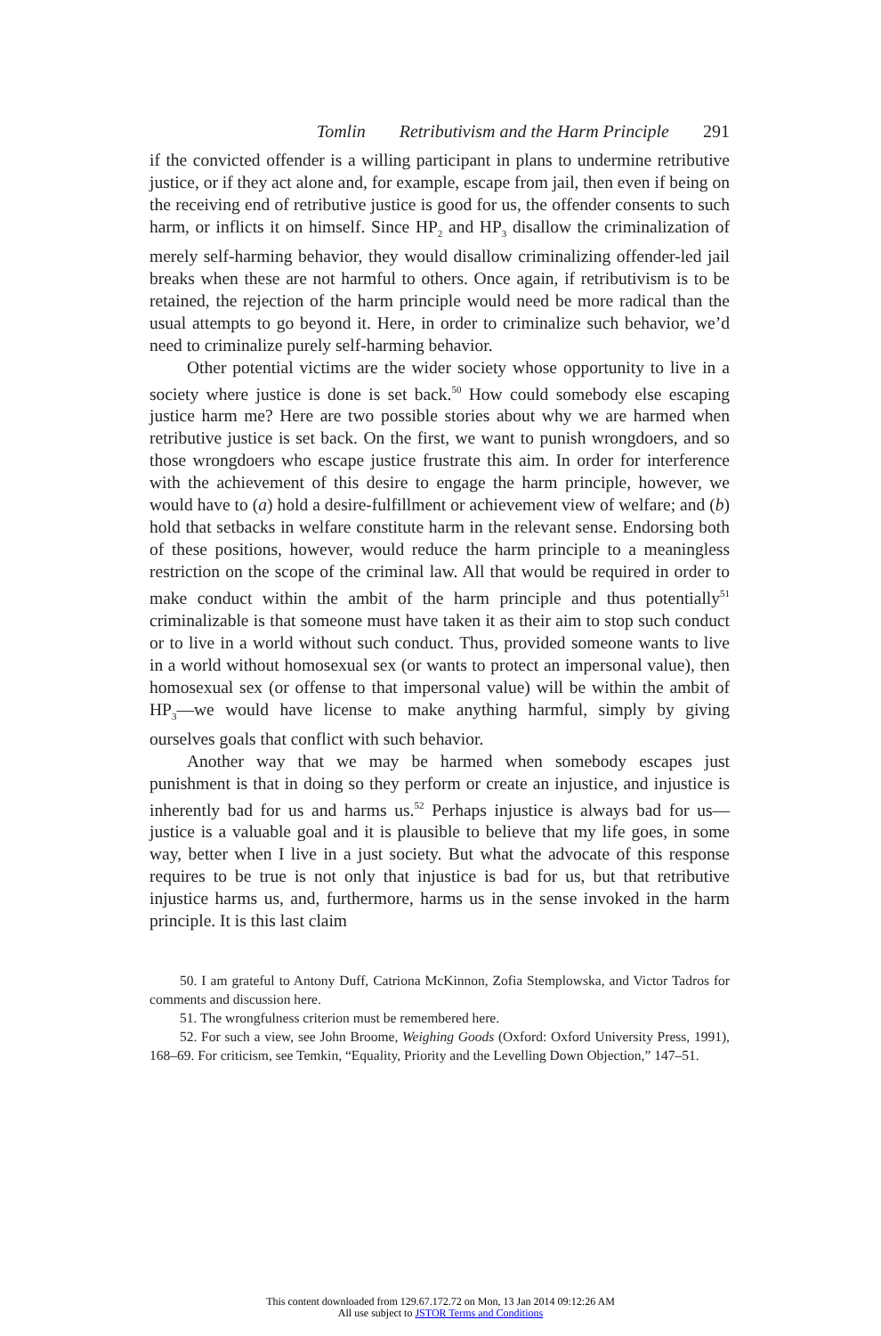Tomlin Retributivism and the Harm Principle 291
if the convicted offender is a willing participant in plans to undermine retributive justice, or if they act alone and, for example, escape from jail, then even if being on the receiving end of retributive justice is good for us, the offender consents to such harm, or inflicts it on himself. Since HP<sub>2</sub> and HP<sub>3</sub> disallow the criminalization of merely self-harming behavior, they would disallow criminalizing offender-led jail breaks when these are not harmful to others. Once again, if retributivism is to be retained, the rejection of the harm principle would need be more radical than the usual attempts to go beyond it. Here, in order to criminalize such behavior, we’d need to criminalize purely self-harming behavior.
Other potential victims are the wider society whose opportunity to live in a society where justice is done is set back.<sup>50</sup> How could somebody else escaping justice harm me? Here are two possible stories about why we are harmed when retributive justice is set back. On the first, we want to punish wrongdoers, and so those wrongdoers who escape justice frustrate this aim. In order for interference with the achievement of this desire to engage the harm principle, however, we would have to (a) hold a desire-fulfillment or achievement view of welfare; and (b) hold that setbacks in welfare constitute harm in the relevant sense. Endorsing both of these positions, however, would reduce the harm principle to a meaningless restriction on the scope of the criminal law. All that would be required in order to make conduct within the ambit of the harm principle and thus potentially<sup>51</sup> criminalizable is that someone must have taken it as their aim to stop such conduct or to live in a world without such conduct. Thus, provided someone wants to live in a world without homosexual sex (or wants to protect an impersonal value), then homosexual sex (or offense to that impersonal value) will be within the ambit of HP<sub>3</sub>—we would have license to make anything harmful, simply by giving ourselves goals that conflict with such behavior.
Another way that we may be harmed when somebody escapes just punishment is that in doing so they perform or create an injustice, and injustice is inherently bad for us and harms us.<sup>52</sup> Perhaps injustice is always bad for us—justice is a valuable goal and it is plausible to believe that my life goes, in some way, better when I live in a just society. But what the advocate of this response requires to be true is not only that injustice is bad for us, but that retributive injustice harms us, and, furthermore, harms us in the sense invoked in the harm principle. It is this last claim
50. I am grateful to Antony Duff, Catriona McKinnon, Zofia Stemplowska, and Victor Tadros for comments and discussion here.
51. The wrongfulness criterion must be remembered here.
52. For such a view, see John Broome, Weighing Goods (Oxford: Oxford University Press, 1991), 168–69. For criticism, see Temkin, “Equality, Priority and the Levelling Down Objection,” 147–51.
This content downloaded from 129.67.172.72 on Mon, 13 Jan 2014 09:12:26 AM
All use subject to JSTOR Terms and Conditions